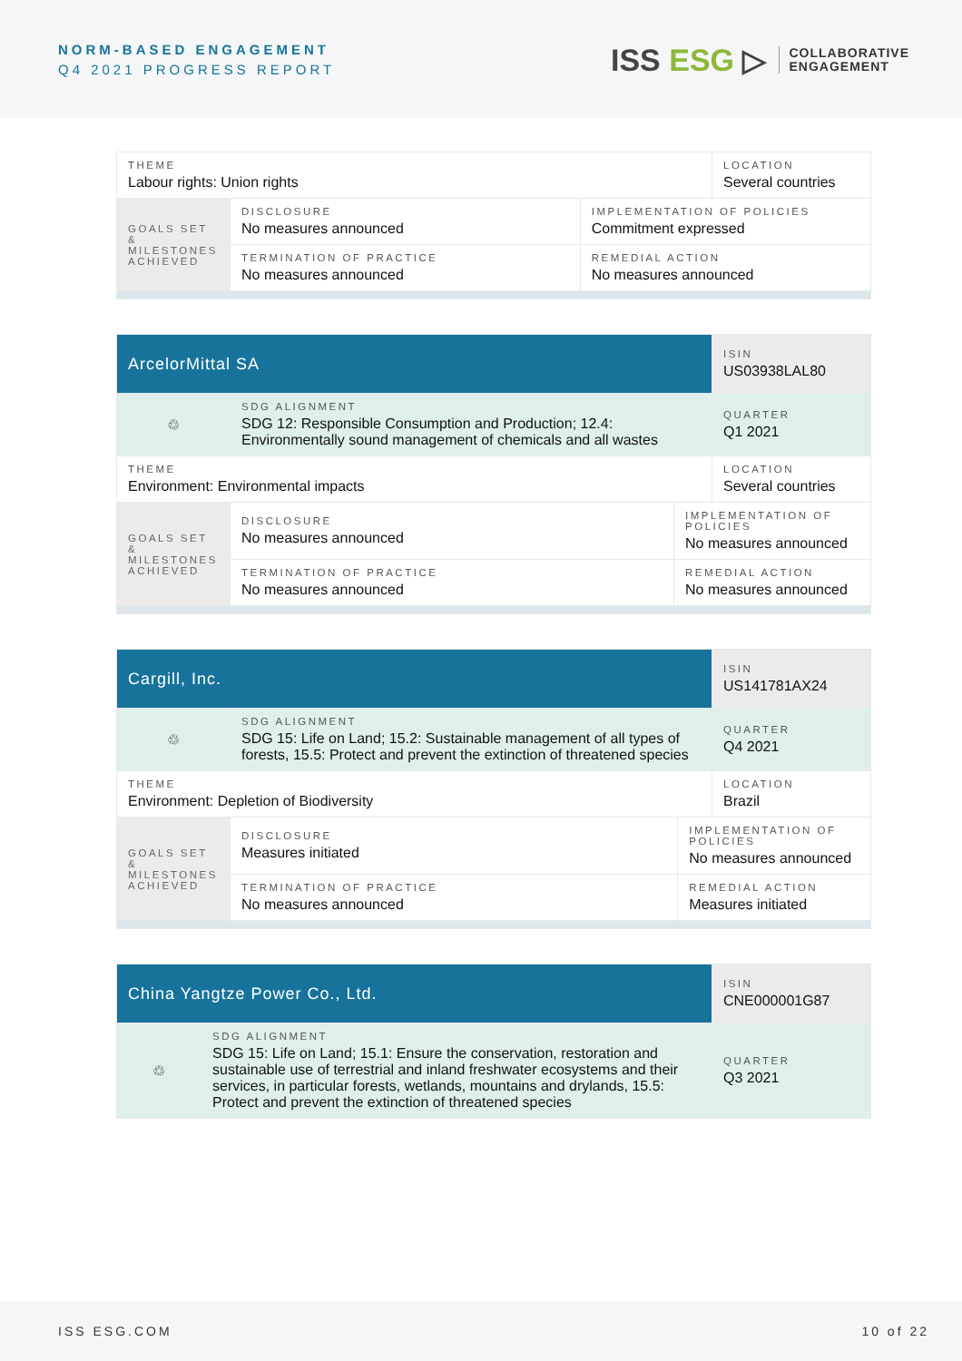NORM-BASED ENGAGEMENT
Q4 2021 PROGRESS REPORT
ISS ESG ▷
COLLABORATIVE
ENGAGEMENT
| THEME Labour rights: Union rights | | | LOCATION Several countries |
| GOALS SET & MILESTONES ACHIEVED | DISCLOSURE No measures announced | IMPLEMENTATION OF POLICIES Commitment expressed | |
| | TERMINATION OF PRACTICE No measures announced | REMEDIAL ACTION No measures announced | |
| ArcelorMittal SA | | | ISIN US03938LAL80 |
| ♲ | SDG ALIGNMENT SDG 12: Responsible Consumption and Production; 12.4: Environmentally sound management of chemicals and all wastes | | QUARTER Q1 2021 |
| THEME Environment: Environmental impacts | | | LOCATION Several countries |
| GOALS SET & MILESTONES ACHIEVED | DISCLOSURE No measures announced | IMPLEMENTATION OF POLICIES No measures announced | |
| | TERMINATION OF PRACTICE No measures announced | REMEDIAL ACTION No measures announced | |
| Cargill, Inc. | | | ISIN US141781AX24 |
| ♲ | SDG ALIGNMENT SDG 15: Life on Land; 15.2: Sustainable management of all types of forests, 15.5: Protect and prevent the extinction of threatened species | | QUARTER Q4 2021 |
| THEME Environment: Depletion of Biodiversity | | | LOCATION Brazil |
| GOALS SET & MILESTONES ACHIEVED | DISCLOSURE Measures initiated | IMPLEMENTATION OF POLICIES No measures announced | |
| | TERMINATION OF PRACTICE No measures announced | REMEDIAL ACTION Measures initiated | |
| China Yangtze Power Co., Ltd. | | ISIN CNE000001G87 |
| ♲ | SDG ALIGNMENT SDG 15: Life on Land; 15.1: Ensure the conservation, restoration and sustainable use of terrestrial and inland freshwater ecosystems and their services, in particular forests, wetlands, mountains and drylands, 15.5: Protect and prevent the extinction of threatened species | QUARTER Q3 2021 |
ISS ESG.COM 10 of 22